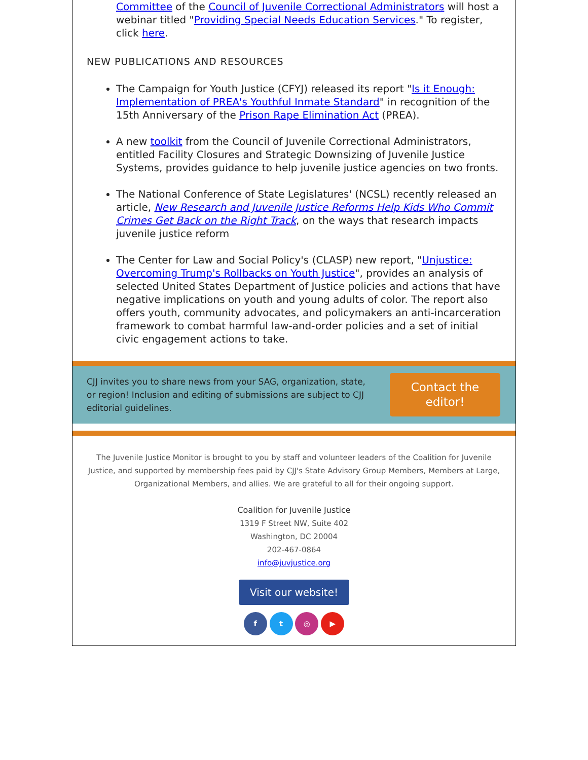Committee of the Council of Juvenile Correctional Administrators will host a webinar titled "Providing Special Needs Education Services." To register, click here.
NEW PUBLICATIONS AND RESOURCES
The Campaign for Youth Justice (CFYJ) released its report "Is it Enough: Implementation of PREA's Youthful Inmate Standard" in recognition of the 15th Anniversary of the Prison Rape Elimination Act (PREA).
A new toolkit from the Council of Juvenile Correctional Administrators, entitled Facility Closures and Strategic Downsizing of Juvenile Justice Systems, provides guidance to help juvenile justice agencies on two fronts.
The National Conference of State Legislatures' (NCSL) recently released an article, New Research and Juvenile Justice Reforms Help Kids Who Commit Crimes Get Back on the Right Track, on the ways that research impacts juvenile justice reform
The Center for Law and Social Policy's (CLASP) new report, "Unjustice: Overcoming Trump's Rollbacks on Youth Justice", provides an analysis of selected United States Department of Justice policies and actions that have negative implications on youth and young adults of color. The report also offers youth, community advocates, and policymakers an anti-incarceration framework to combat harmful law-and-order policies and a set of initial civic engagement actions to take.
CJJ invites you to share news from your SAG, organization, state, or region! Inclusion and editing of submissions are subject to CJJ editorial guidelines.
Contact the editor!
The Juvenile Justice Monitor is brought to you by staff and volunteer leaders of the Coalition for Juvenile Justice, and supported by membership fees paid by CJJ's State Advisory Group Members, Members at Large, Organizational Members, and allies. We are grateful to all for their ongoing support.
Coalition for Juvenile Justice
1319 F Street NW, Suite 402
Washington, DC 20004
202-467-0864
info@juvjustice.org
Visit our website!
f t ◎ ▶